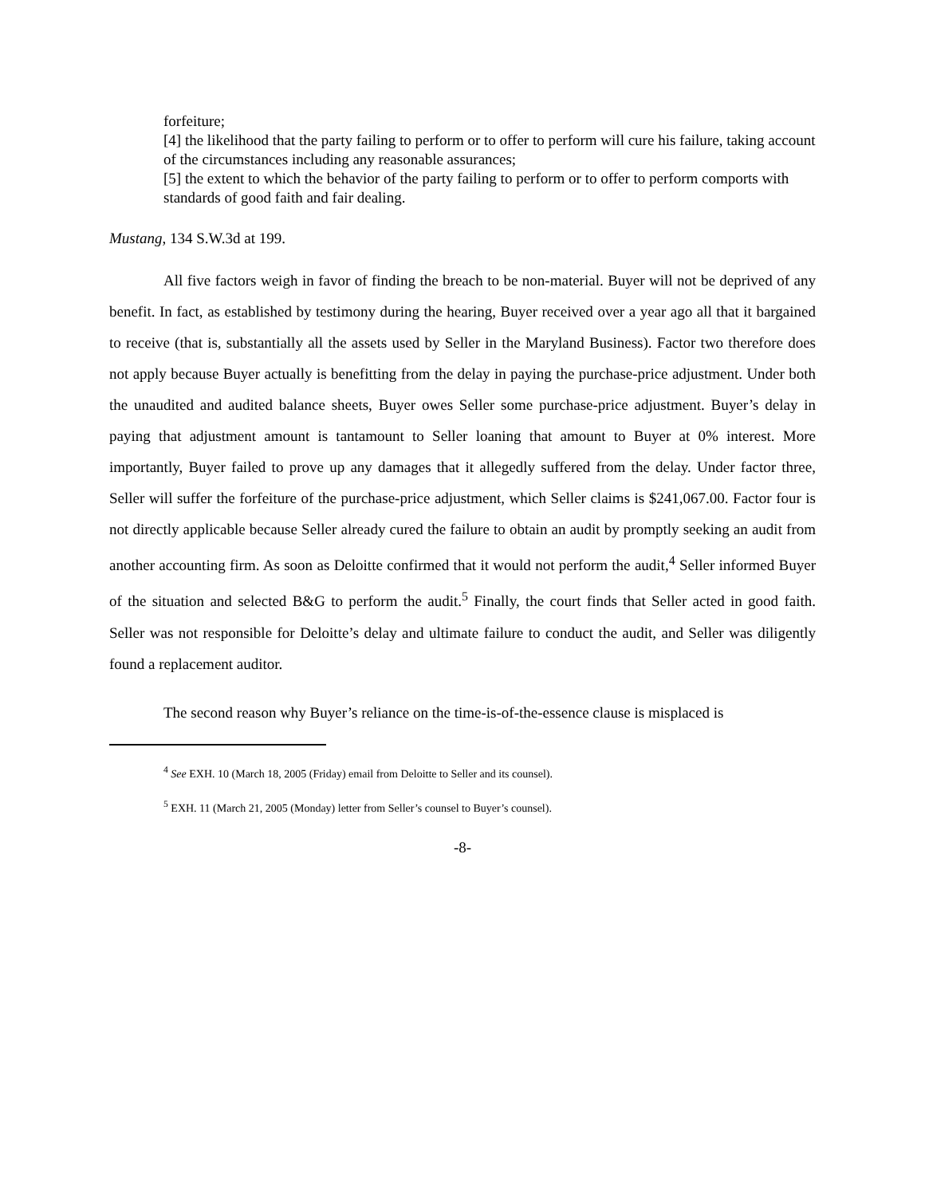forfeiture;
[4] the likelihood that the party failing to perform or to offer to perform will cure his failure, taking account of the circumstances including any reasonable assurances;
[5] the extent to which the behavior of the party failing to perform or to offer to perform comports with standards of good faith and fair dealing.
Mustang, 134 S.W.3d at 199.
All five factors weigh in favor of finding the breach to be non-material. Buyer will not be deprived of any benefit. In fact, as established by testimony during the hearing, Buyer received over a year ago all that it bargained to receive (that is, substantially all the assets used by Seller in the Maryland Business). Factor two therefore does not apply because Buyer actually is benefitting from the delay in paying the purchase-price adjustment. Under both the unaudited and audited balance sheets, Buyer owes Seller some purchase-price adjustment. Buyer’s delay in paying that adjustment amount is tantamount to Seller loaning that amount to Buyer at 0% interest. More importantly, Buyer failed to prove up any damages that it allegedly suffered from the delay. Under factor three, Seller will suffer the forfeiture of the purchase-price adjustment, which Seller claims is $241,067.00. Factor four is not directly applicable because Seller already cured the failure to obtain an audit by promptly seeking an audit from another accounting firm. As soon as Deloitte confirmed that it would not perform the audit,<sup>4</sup> Seller informed Buyer of the situation and selected B&G to perform the audit.<sup>5</sup> Finally, the court finds that Seller acted in good faith. Seller was not responsible for Deloitte’s delay and ultimate failure to conduct the audit, and Seller was diligently found a replacement auditor.
The second reason why Buyer’s reliance on the time-is-of-the-essence clause is misplaced is
<sup>4</sup> See EXH. 10 (March 18, 2005 (Friday) email from Deloitte to Seller and its counsel).
<sup>5</sup> EXH. 11 (March 21, 2005 (Monday) letter from Seller’s counsel to Buyer’s counsel).
-8-